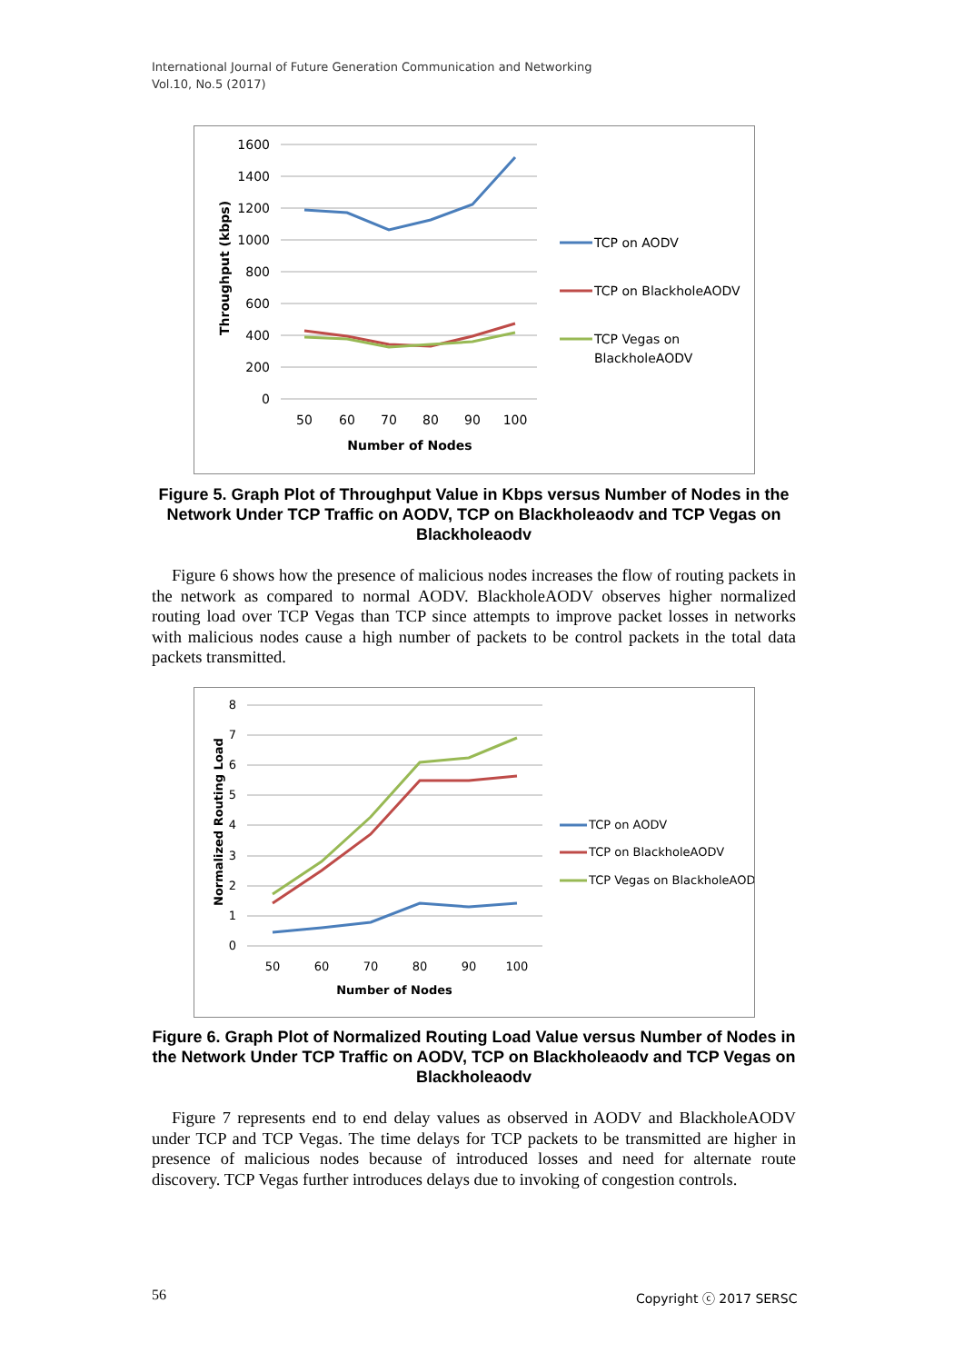International Journal of Future Generation Communication and Networking
Vol.10, No.5 (2017)
1600
1400
1200
1000
800
600
400
200
0
50
60
70
80
90
100
Number of Nodes
Throughput (kbps)
TCP on AODV
TCP on BlackholeAODV
TCP Vegas on
BlackholeAODV
Figure 5. Graph Plot of Throughput Value in Kbps versus Number of Nodes in the Network Under TCP Traffic on AODV, TCP on Blackholeaodv and TCP Vegas on Blackholeaodv
Figure 6 shows how the presence of malicious nodes increases the flow of routing packets in the network as compared to normal AODV. BlackholeAODV observes higher normalized routing load over TCP Vegas than TCP since attempts to improve packet losses in networks with malicious nodes cause a high number of packets to be control packets in the total data packets transmitted.
8
7
6
5
4
3
2
1
0
50
60
70
80
90
100
Number of Nodes
Normalized Routing Load
TCP on AODV
TCP on BlackholeAODV
TCP Vegas on BlackholeAODV
Figure 6. Graph Plot of Normalized Routing Load Value versus Number of Nodes in the Network Under TCP Traffic on AODV, TCP on Blackholeaodv and TCP Vegas on Blackholeaodv
Figure 7 represents end to end delay values as observed in AODV and BlackholeAODV under TCP and TCP Vegas. The time delays for TCP packets to be transmitted are higher in presence of malicious nodes because of introduced losses and need for alternate route discovery. TCP Vegas further introduces delays due to invoking of congestion controls.
56 Copyright ⓒ 2017 SERSC